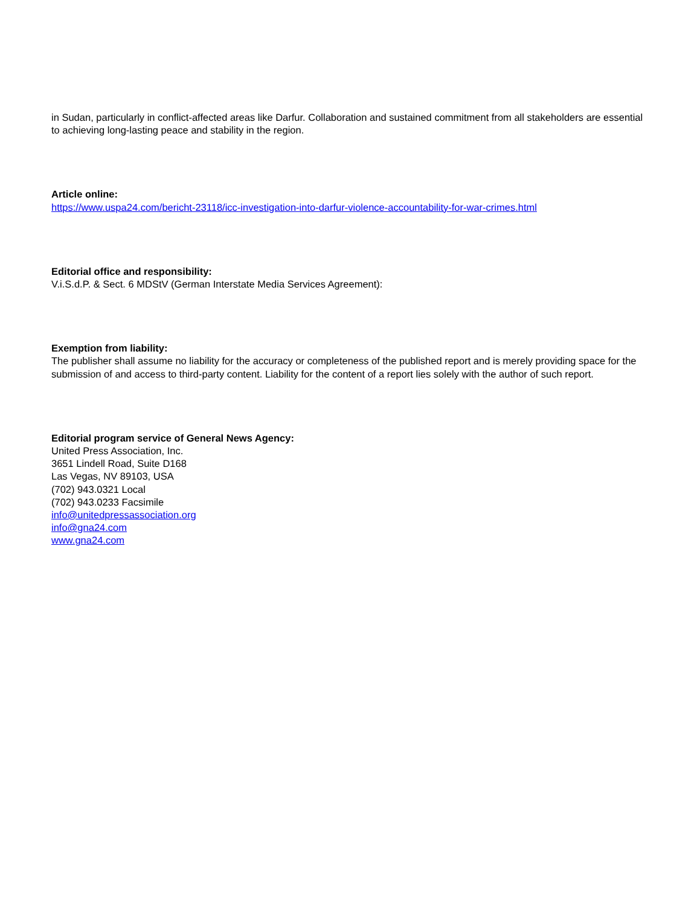in Sudan, particularly in conflict-affected areas like Darfur. Collaboration and sustained commitment from all stakeholders are essential to achieving long-lasting peace and stability in the region.
Article online:
https://www.uspa24.com/bericht-23118/icc-investigation-into-darfur-violence-accountability-for-war-crimes.html
Editorial office and responsibility:
V.i.S.d.P. & Sect. 6 MDStV (German Interstate Media Services Agreement):
Exemption from liability:
The publisher shall assume no liability for the accuracy or completeness of the published report and is merely providing space for the submission of and access to third-party content. Liability for the content of a report lies solely with the author of such report.
Editorial program service of General News Agency:
United Press Association, Inc.
3651 Lindell Road, Suite D168
Las Vegas, NV 89103, USA
(702) 943.0321 Local
(702) 943.0233 Facsimile
info@unitedpressassociation.org
info@gna24.com
www.gna24.com